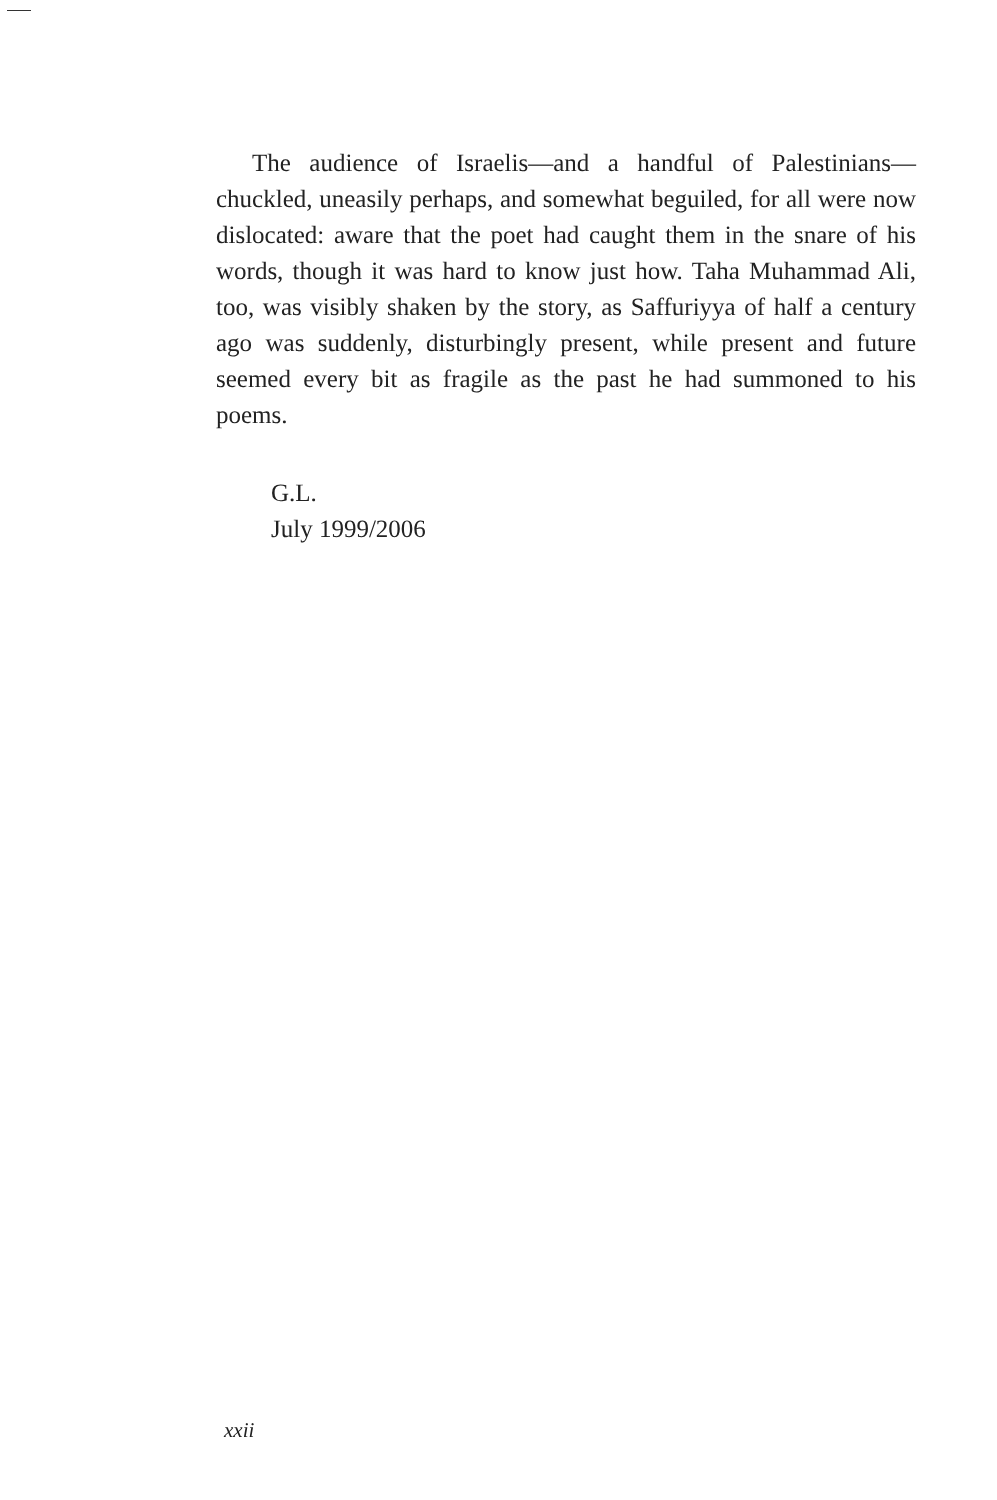The audience of Israelis—and a handful of Palestinians—chuckled, uneasily perhaps, and somewhat beguiled, for all were now dislocated: aware that the poet had caught them in the snare of his words, though it was hard to know just how. Taha Muhammad Ali, too, was visibly shaken by the story, as Saffuriyya of half a century ago was suddenly, disturbingly present, while present and future seemed every bit as fragile as the past he had summoned to his poems.
G.L.
July 1999/2006
xxii